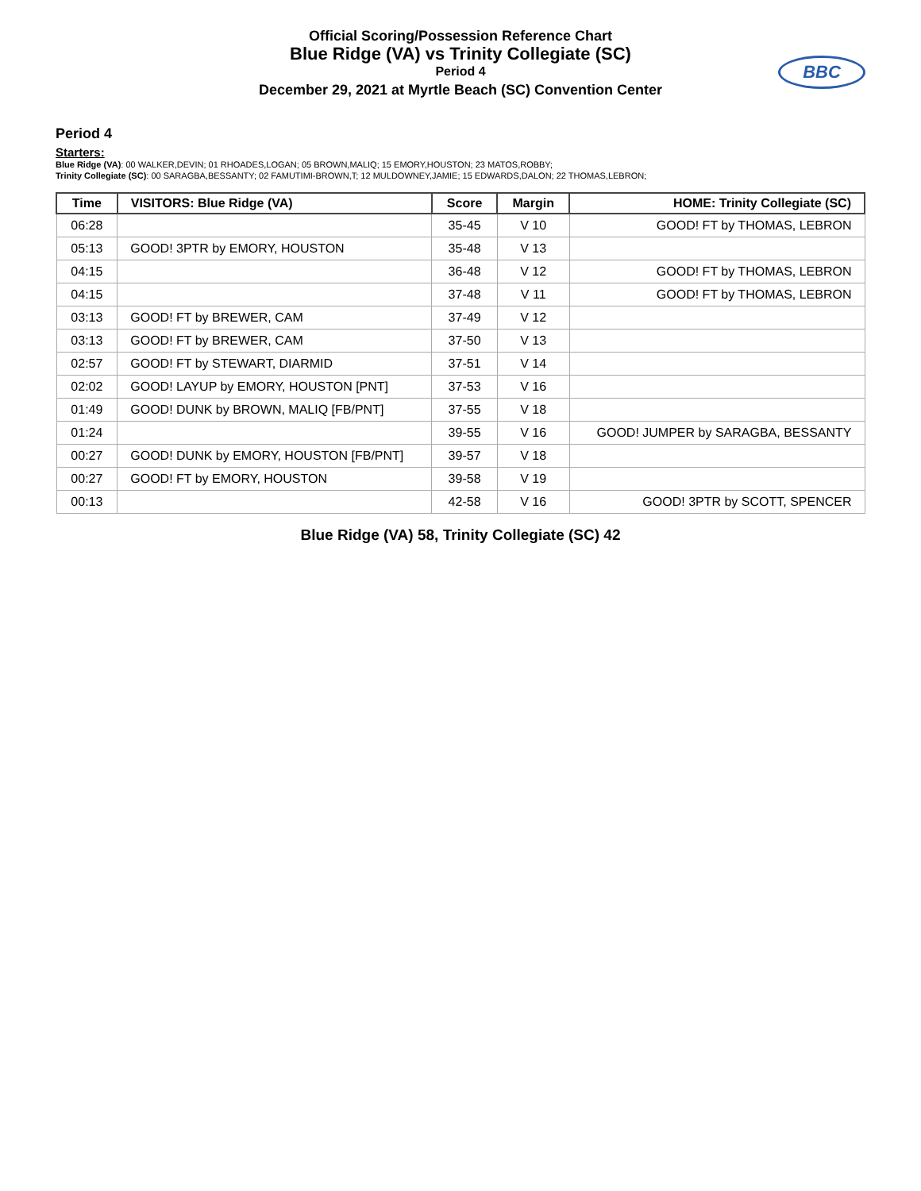Official Scoring/Possession Reference Chart
Blue Ridge (VA) vs Trinity Collegiate (SC)
Period 4
December 29, 2021 at Myrtle Beach (SC) Convention Center
BBC
Period 4
Starters:
Blue Ridge (VA): 00 WALKER,DEVIN; 01 RHOADES,LOGAN; 05 BROWN,MALIQ; 15 EMORY,HOUSTON; 23 MATOS,ROBBY;
Trinity Collegiate (SC): 00 SARAGBA,BESSANTY; 02 FAMUTIMI-BROWN,T; 12 MULDOWNEY,JAMIE; 15 EDWARDS,DALON; 22 THOMAS,LEBRON;
| Time | VISITORS: Blue Ridge (VA) | Score | Margin | HOME: Trinity Collegiate (SC) |
| --- | --- | --- | --- | --- |
| 06:28 | | 35-45 | V 10 | GOOD! FT by THOMAS, LEBRON |
| 05:13 | GOOD! 3PTR by EMORY, HOUSTON | 35-48 | V 13 | |
| 04:15 | | 36-48 | V 12 | GOOD! FT by THOMAS, LEBRON |
| 04:15 | | 37-48 | V 11 | GOOD! FT by THOMAS, LEBRON |
| 03:13 | GOOD! FT by BREWER, CAM | 37-49 | V 12 | |
| 03:13 | GOOD! FT by BREWER, CAM | 37-50 | V 13 | |
| 02:57 | GOOD! FT by STEWART, DIARMID | 37-51 | V 14 | |
| 02:02 | GOOD! LAYUP by EMORY, HOUSTON [PNT] | 37-53 | V 16 | |
| 01:49 | GOOD! DUNK by BROWN, MALIQ [FB/PNT] | 37-55 | V 18 | |
| 01:24 | | 39-55 | V 16 | GOOD! JUMPER by SARAGBA, BESSANTY |
| 00:27 | GOOD! DUNK by EMORY, HOUSTON [FB/PNT] | 39-57 | V 18 | |
| 00:27 | GOOD! FT by EMORY, HOUSTON | 39-58 | V 19 | |
| 00:13 | | 42-58 | V 16 | GOOD! 3PTR by SCOTT, SPENCER |
Blue Ridge (VA) 58, Trinity Collegiate (SC) 42